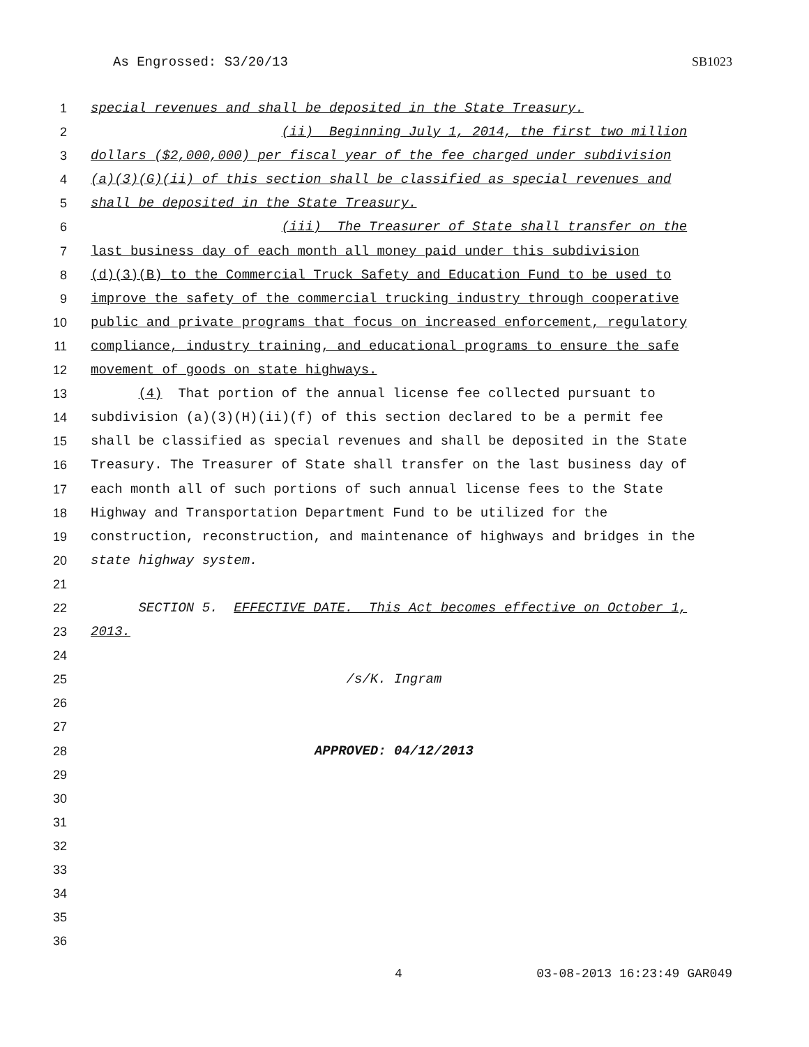As Engrossed: S3/20/13 SB1023
1 special revenues and shall be deposited in the State Treasury.
2 (ii) Beginning July 1, 2014, the first two million
3 dollars ($2,000,000) per fiscal year of the fee charged under subdivision
4 (a)(3)(G)(ii) of this section shall be classified as special revenues and
5 shall be deposited in the State Treasury.
6 (iii) The Treasurer of State shall transfer on the
7 last business day of each month all money paid under this subdivision
8 (d)(3)(B) to the Commercial Truck Safety and Education Fund to be used to
9 improve the safety of the commercial trucking industry through cooperative
10 public and private programs that focus on increased enforcement, regulatory
11 compliance, industry training, and educational programs to ensure the safe
12 movement of goods on state highways.
13 (4) That portion of the annual license fee collected pursuant to
14 subdivision (a)(3)(H)(ii)(f) of this section declared to be a permit fee
15 shall be classified as special revenues and shall be deposited in the State
16 Treasury. The Treasurer of State shall transfer on the last business day of
17 each month all of such portions of such annual license fees to the State
18 Highway and Transportation Department Fund to be utilized for the
19 construction, reconstruction, and maintenance of highways and bridges in the
20 state highway system.
21
22 SECTION 5. EFFECTIVE DATE. This Act becomes effective on October 1,
23 2013.
24
25 /s/K. Ingram
26
27
28 APPROVED: 04/12/2013
29
30
31
32
33
34
35
36
4 03-08-2013 16:23:49 GAR049